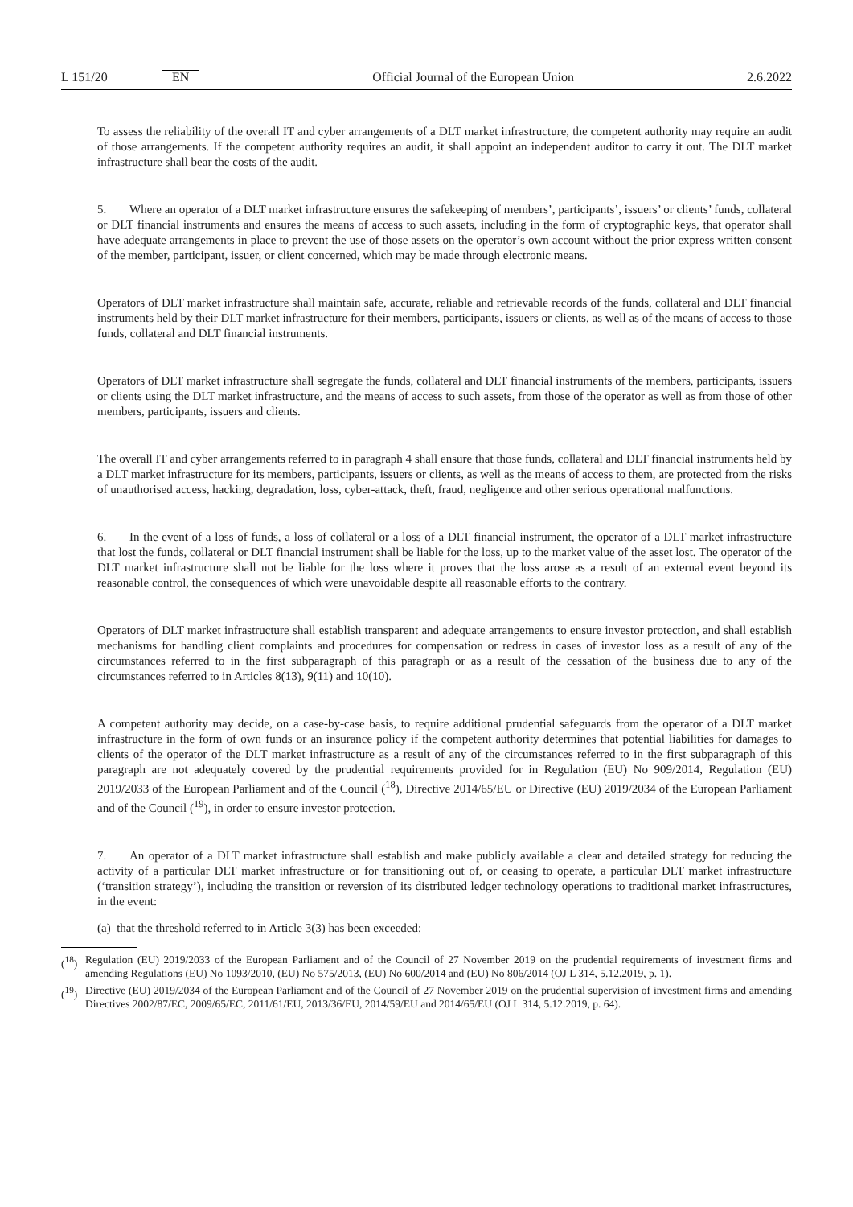L 151/20 EN Official Journal of the European Union 2.6.2022
To assess the reliability of the overall IT and cyber arrangements of a DLT market infrastructure, the competent authority may require an audit of those arrangements. If the competent authority requires an audit, it shall appoint an independent auditor to carry it out. The DLT market infrastructure shall bear the costs of the audit.
5. Where an operator of a DLT market infrastructure ensures the safekeeping of members’, participants’, issuers’ or clients’ funds, collateral or DLT financial instruments and ensures the means of access to such assets, including in the form of cryptographic keys, that operator shall have adequate arrangements in place to prevent the use of those assets on the operator’s own account without the prior express written consent of the member, participant, issuer, or client concerned, which may be made through electronic means.
Operators of DLT market infrastructure shall maintain safe, accurate, reliable and retrievable records of the funds, collateral and DLT financial instruments held by their DLT market infrastructure for their members, participants, issuers or clients, as well as of the means of access to those funds, collateral and DLT financial instruments.
Operators of DLT market infrastructure shall segregate the funds, collateral and DLT financial instruments of the members, participants, issuers or clients using the DLT market infrastructure, and the means of access to such assets, from those of the operator as well as from those of other members, participants, issuers and clients.
The overall IT and cyber arrangements referred to in paragraph 4 shall ensure that those funds, collateral and DLT financial instruments held by a DLT market infrastructure for its members, participants, issuers or clients, as well as the means of access to them, are protected from the risks of unauthorised access, hacking, degradation, loss, cyber-attack, theft, fraud, negligence and other serious operational malfunctions.
6. In the event of a loss of funds, a loss of collateral or a loss of a DLT financial instrument, the operator of a DLT market infrastructure that lost the funds, collateral or DLT financial instrument shall be liable for the loss, up to the market value of the asset lost. The operator of the DLT market infrastructure shall not be liable for the loss where it proves that the loss arose as a result of an external event beyond its reasonable control, the consequences of which were unavoidable despite all reasonable efforts to the contrary.
Operators of DLT market infrastructure shall establish transparent and adequate arrangements to ensure investor protection, and shall establish mechanisms for handling client complaints and procedures for compensation or redress in cases of investor loss as a result of any of the circumstances referred to in the first subparagraph of this paragraph or as a result of the cessation of the business due to any of the circumstances referred to in Articles 8(13), 9(11) and 10(10).
A competent authority may decide, on a case-by-case basis, to require additional prudential safeguards from the operator of a DLT market infrastructure in the form of own funds or an insurance policy if the competent authority determines that potential liabilities for damages to clients of the operator of the DLT market infrastructure as a result of any of the circumstances referred to in the first subparagraph of this paragraph are not adequately covered by the prudential requirements provided for in Regulation (EU) No 909/2014, Regulation (EU) 2019/2033 of the European Parliament and of the Council (<sup>18</sup>), Directive 2014/65/EU or Directive (EU) 2019/2034 of the European Parliament and of the Council (<sup>19</sup>), in order to ensure investor protection.
7. An operator of a DLT market infrastructure shall establish and make publicly available a clear and detailed strategy for reducing the activity of a particular DLT market infrastructure or for transitioning out of, or ceasing to operate, a particular DLT market infrastructure (‘transition strategy’), including the transition or reversion of its distributed ledger technology operations to traditional market infrastructures, in the event:
(a) that the threshold referred to in Article 3(3) has been exceeded;
(<sup>18</sup>) Regulation (EU) 2019/2033 of the European Parliament and of the Council of 27 November 2019 on the prudential requirements of investment firms and amending Regulations (EU) No 1093/2010, (EU) No 575/2013, (EU) No 600/2014 and (EU) No 806/2014 (OJ L 314, 5.12.2019, p. 1).
(<sup>19</sup>) Directive (EU) 2019/2034 of the European Parliament and of the Council of 27 November 2019 on the prudential supervision of investment firms and amending Directives 2002/87/EC, 2009/65/EC, 2011/61/EU, 2013/36/EU, 2014/59/EU and 2014/65/EU (OJ L 314, 5.12.2019, p. 64).